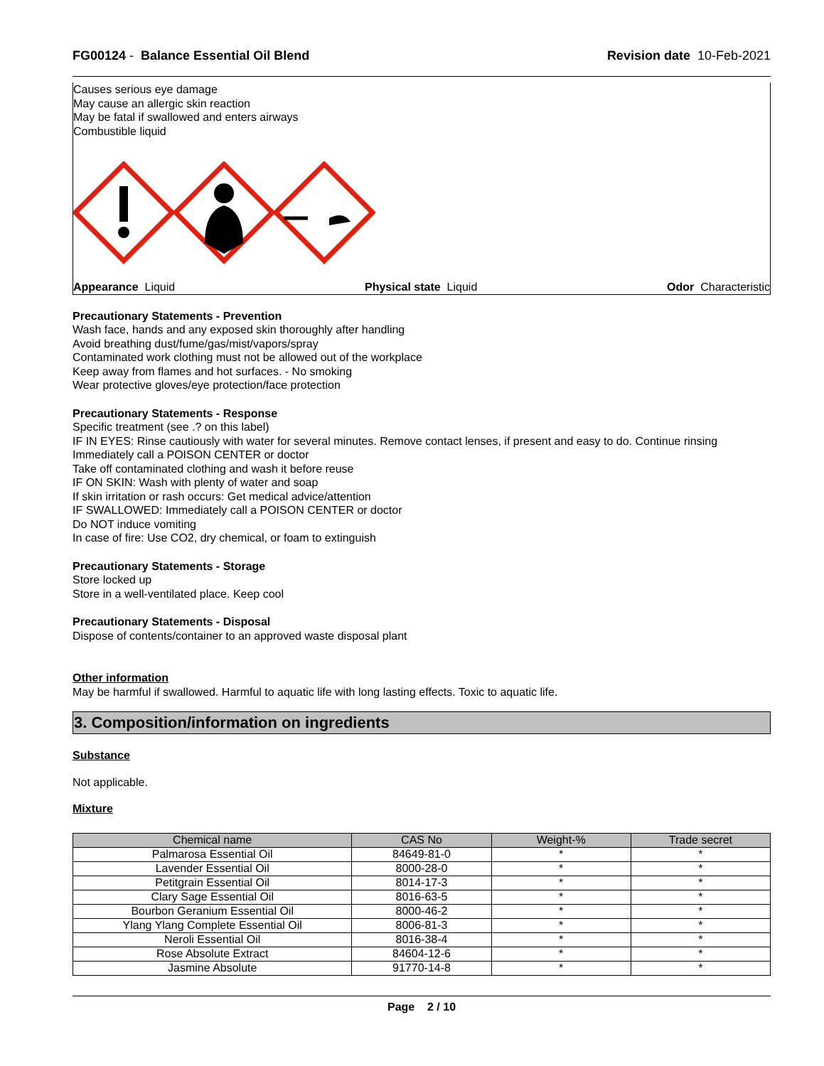FG00124 - Balance Essential Oil Blend
Revision date 10-Feb-2021
Causes serious eye damage
May cause an allergic skin reaction
May be fatal if swallowed and enters airways
Combustible liquid
Appearance Liquid Physical state Liquid Odor Characteristic
Precautionary Statements - Prevention
Wash face, hands and any exposed skin thoroughly after handling
Avoid breathing dust/fume/gas/mist/vapors/spray
Contaminated work clothing must not be allowed out of the workplace
Keep away from flames and hot surfaces. - No smoking
Wear protective gloves/eye protection/face protection
Precautionary Statements - Response
Specific treatment (see .? on this label)
IF IN EYES: Rinse cautiously with water for several minutes. Remove contact lenses, if present and easy to do. Continue rinsing
Immediately call a POISON CENTER or doctor
Take off contaminated clothing and wash it before reuse
IF ON SKIN: Wash with plenty of water and soap
If skin irritation or rash occurs: Get medical advice/attention
IF SWALLOWED: Immediately call a POISON CENTER or doctor
Do NOT induce vomiting
In case of fire: Use CO2, dry chemical, or foam to extinguish
Precautionary Statements - Storage
Store locked up
Store in a well-ventilated place. Keep cool
Precautionary Statements - Disposal
Dispose of contents/container to an approved waste disposal plant
Other information
May be harmful if swallowed. Harmful to aquatic life with long lasting effects. Toxic to aquatic life.
3. Composition/information on ingredients
Substance
Not applicable.
Mixture
| Chemical name | CAS No | Weight-% | Trade secret |
| --- | --- | --- | --- |
| Palmarosa Essential Oil | 84649-81-0 | * | * |
| Lavender Essential Oil | 8000-28-0 | * | * |
| Petitgrain Essential Oil | 8014-17-3 | * | * |
| Clary Sage Essential Oil | 8016-63-5 | * | * |
| Bourbon Geranium Essential Oil | 8000-46-2 | * | * |
| Ylang Ylang Complete Essential Oil | 8006-81-3 | * | * |
| Neroli Essential Oil | 8016-38-4 | * | * |
| Rose Absolute Extract | 84604-12-6 | * | * |
| Jasmine Absolute | 91770-14-8 | * | * |
Page 2 / 10